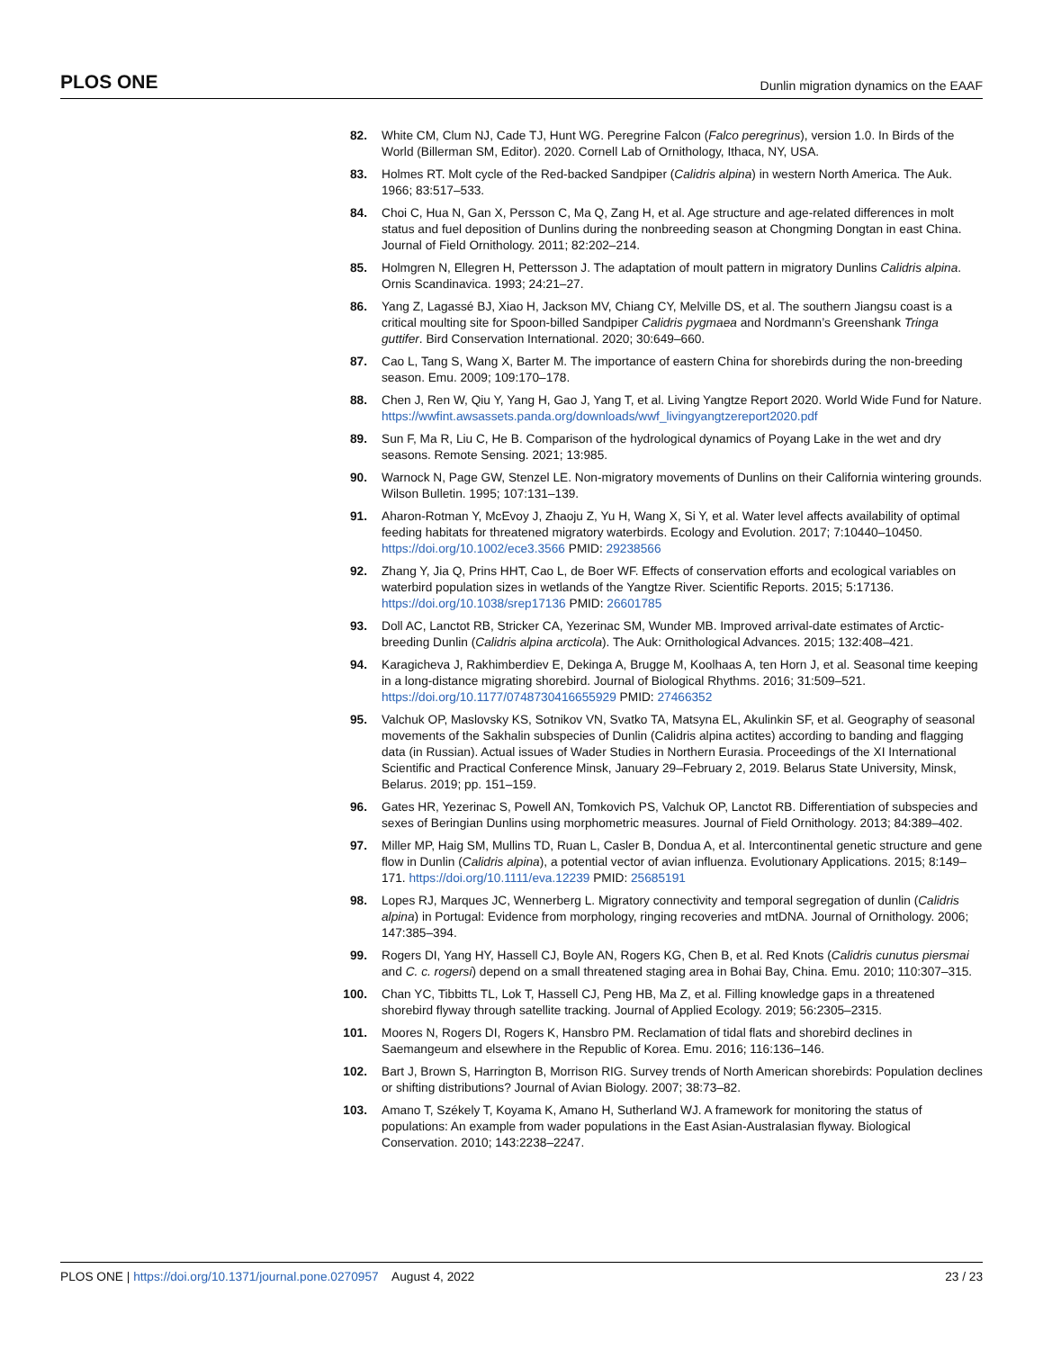PLOS ONE Dunlin migration dynamics on the EAAF
82. White CM, Clum NJ, Cade TJ, Hunt WG. Peregrine Falcon (Falco peregrinus), version 1.0. In Birds of the World (Billerman SM, Editor). 2020. Cornell Lab of Ornithology, Ithaca, NY, USA.
83. Holmes RT. Molt cycle of the Red-backed Sandpiper (Calidris alpina) in western North America. The Auk. 1966; 83:517–533.
84. Choi C, Hua N, Gan X, Persson C, Ma Q, Zang H, et al. Age structure and age-related differences in molt status and fuel deposition of Dunlins during the nonbreeding season at Chongming Dongtan in east China. Journal of Field Ornithology. 2011; 82:202–214.
85. Holmgren N, Ellegren H, Pettersson J. The adaptation of moult pattern in migratory Dunlins Calidris alpina. Ornis Scandinavica. 1993; 24:21–27.
86. Yang Z, Lagassé BJ, Xiao H, Jackson MV, Chiang CY, Melville DS, et al. The southern Jiangsu coast is a critical moulting site for Spoon-billed Sandpiper Calidris pygmaea and Nordmann’s Greenshank Tringa guttifer. Bird Conservation International. 2020; 30:649–660.
87. Cao L, Tang S, Wang X, Barter M. The importance of eastern China for shorebirds during the non-breeding season. Emu. 2009; 109:170–178.
88. Chen J, Ren W, Qiu Y, Yang H, Gao J, Yang T, et al. Living Yangtze Report 2020. World Wide Fund for Nature. https://wwfint.awsassets.panda.org/downloads/wwf_livingyangtzereport2020.pdf
89. Sun F, Ma R, Liu C, He B. Comparison of the hydrological dynamics of Poyang Lake in the wet and dry seasons. Remote Sensing. 2021; 13:985.
90. Warnock N, Page GW, Stenzel LE. Non-migratory movements of Dunlins on their California wintering grounds. Wilson Bulletin. 1995; 107:131–139.
91. Aharon-Rotman Y, McEvoy J, Zhaoju Z, Yu H, Wang X, Si Y, et al. Water level affects availability of optimal feeding habitats for threatened migratory waterbirds. Ecology and Evolution. 2017; 7:10440–10450. https://doi.org/10.1002/ece3.3566 PMID: 29238566
92. Zhang Y, Jia Q, Prins HHT, Cao L, de Boer WF. Effects of conservation efforts and ecological variables on waterbird population sizes in wetlands of the Yangtze River. Scientific Reports. 2015; 5:17136. https://doi.org/10.1038/srep17136 PMID: 26601785
93. Doll AC, Lanctot RB, Stricker CA, Yezerinac SM, Wunder MB. Improved arrival-date estimates of Arctic-breeding Dunlin (Calidris alpina arcticola). The Auk: Ornithological Advances. 2015; 132:408–421.
94. Karagicheva J, Rakhimberdiev E, Dekinga A, Brugge M, Koolhaas A, ten Horn J, et al. Seasonal time keeping in a long-distance migrating shorebird. Journal of Biological Rhythms. 2016; 31:509–521. https://doi.org/10.1177/0748730416655929 PMID: 27466352
95. Valchuk OP, Maslovsky KS, Sotnikov VN, Svatko TA, Matsyna EL, Akulinkin SF, et al. Geography of seasonal movements of the Sakhalin subspecies of Dunlin (Calidris alpina actites) according to banding and flagging data (in Russian). Actual issues of Wader Studies in Northern Eurasia. Proceedings of the XI International Scientific and Practical Conference Minsk, January 29–February 2, 2019. Belarus State University, Minsk, Belarus. 2019; pp. 151–159.
96. Gates HR, Yezerinac S, Powell AN, Tomkovich PS, Valchuk OP, Lanctot RB. Differentiation of subspecies and sexes of Beringian Dunlins using morphometric measures. Journal of Field Ornithology. 2013; 84:389–402.
97. Miller MP, Haig SM, Mullins TD, Ruan L, Casler B, Dondua A, et al. Intercontinental genetic structure and gene flow in Dunlin (Calidris alpina), a potential vector of avian influenza. Evolutionary Applications. 2015; 8:149–171. https://doi.org/10.1111/eva.12239 PMID: 25685191
98. Lopes RJ, Marques JC, Wennerberg L. Migratory connectivity and temporal segregation of dunlin (Calidris alpina) in Portugal: Evidence from morphology, ringing recoveries and mtDNA. Journal of Ornithology. 2006; 147:385–394.
99. Rogers DI, Yang HY, Hassell CJ, Boyle AN, Rogers KG, Chen B, et al. Red Knots (Calidris cunutus piersmai and C. c. rogersi) depend on a small threatened staging area in Bohai Bay, China. Emu. 2010; 110:307–315.
100. Chan YC, Tibbitts TL, Lok T, Hassell CJ, Peng HB, Ma Z, et al. Filling knowledge gaps in a threatened shorebird flyway through satellite tracking. Journal of Applied Ecology. 2019; 56:2305–2315.
101. Moores N, Rogers DI, Rogers K, Hansbro PM. Reclamation of tidal flats and shorebird declines in Saemangeum and elsewhere in the Republic of Korea. Emu. 2016; 116:136–146.
102. Bart J, Brown S, Harrington B, Morrison RIG. Survey trends of North American shorebirds: Population declines or shifting distributions? Journal of Avian Biology. 2007; 38:73–82.
103. Amano T, Székely T, Koyama K, Amano H, Sutherland WJ. A framework for monitoring the status of populations: An example from wader populations in the East Asian-Australasian flyway. Biological Conservation. 2010; 143:2238–2247.
PLOS ONE | https://doi.org/10.1371/journal.pone.0270957 August 4, 2022 23 / 23